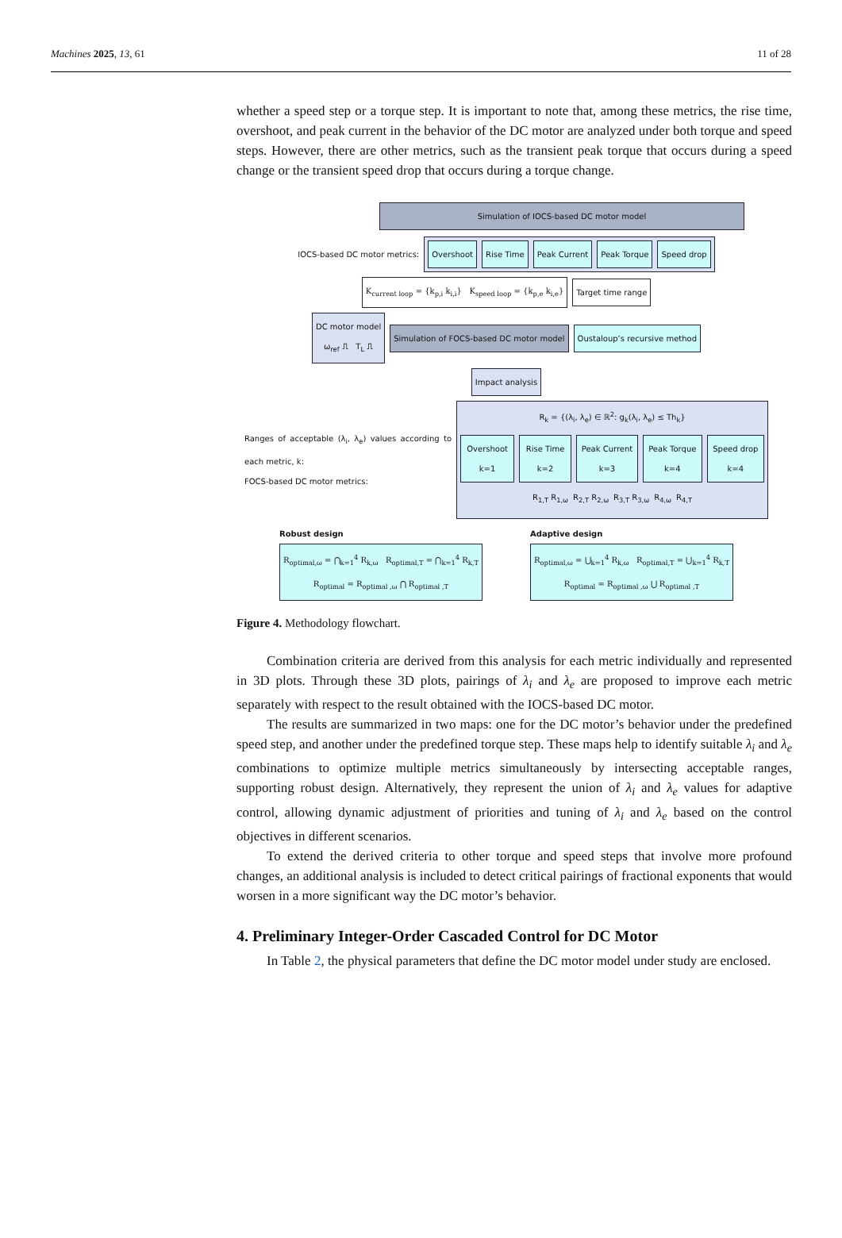Machines 2025, 13, 61 11 of 28
whether a speed step or a torque step. It is important to note that, among these metrics, the rise time, overshoot, and peak current in the behavior of the DC motor are analyzed under both torque and speed steps. However, there are other metrics, such as the transient peak torque that occurs during a speed change or the transient speed drop that occurs during a torque change.
Simulation of IOCS-based DC motor model
IOCS-based DC motor metrics:
Overshoot Rise Time Peak Current Peak Torque Speed drop
K<sub>current loop</sub> = {k<sub>p,i</sub> k<sub>i,i</sub>} K<sub>speed loop</sub> = {k<sub>p,e</sub> k<sub>i,e</sub>} Target time range
DC motor model
ω<sub>ref</sub> ⎍ T<sub>L</sub> ⎍ Simulation of FOCS-based DC motor model Oustaloup’s recursive method
Impact analysis
Ranges of acceptable (λ<sub>i</sub>, λ<sub>e</sub>) values according to each metric, k:
FOCS-based DC motor metrics:
R<sub>k</sub> = {(λ<sub>i</sub>, λ<sub>e</sub>) ∈ ℝ<sup>2</sup>: g<sub>k</sub>(λ<sub>i</sub>, λ<sub>e</sub>) ≤ Th<sub>k</sub>}
Overshoot k=1 Rise Time k=2 Peak Current k=3 Peak Torque k=4 Speed drop k=4
R<sub>1,T</sub> R<sub>1,ω</sub> R<sub>2,T</sub> R<sub>2,ω</sub> R<sub>3,T</sub> R<sub>3,ω</sub> R<sub>4,ω</sub> R<sub>4,T</sub>
Robust design
R<sub>optimal,ω</sub> = ⋂<sub>k=1</sub><sup>4</sup> R<sub>k,ω</sub> R<sub>optimal,T</sub> = ⋂<sub>k=1</sub><sup>4</sup> R<sub>k,T</sub>
R<sub>optimal</sub> = R<sub>optimal ,ω</sub> ⋂ R<sub>optimal ,T</sub>
Adaptive design
R<sub>optimal,ω</sub> = ⋃<sub>k=1</sub><sup>4</sup> R<sub>k,ω</sub> R<sub>optimal,T</sub> = ⋃<sub>k=1</sub><sup>4</sup> R<sub>k,T</sub>
R<sub>optimal</sub> = R<sub>optimal ,ω</sub> ⋃ R<sub>optimal ,T</sub>
Figure 4. Methodology flowchart.
Combination criteria are derived from this analysis for each metric individually and represented in 3D plots. Through these 3D plots, pairings of λ<sub>i</sub> and λ<sub>e</sub> are proposed to improve each metric separately with respect to the result obtained with the IOCS-based DC motor.
The results are summarized in two maps: one for the DC motor’s behavior under the predefined speed step, and another under the predefined torque step. These maps help to identify suitable λ<sub>i</sub> and λ<sub>e</sub> combinations to optimize multiple metrics simultaneously by intersecting acceptable ranges, supporting robust design. Alternatively, they represent the union of λ<sub>i</sub> and λ<sub>e</sub> values for adaptive control, allowing dynamic adjustment of priorities and tuning of λ<sub>i</sub> and λ<sub>e</sub> based on the control objectives in different scenarios.
To extend the derived criteria to other torque and speed steps that involve more profound changes, an additional analysis is included to detect critical pairings of fractional exponents that would worsen in a more significant way the DC motor’s behavior.
4. Preliminary Integer-Order Cascaded Control for DC Motor
In Table 2, the physical parameters that define the DC motor model under study are enclosed.